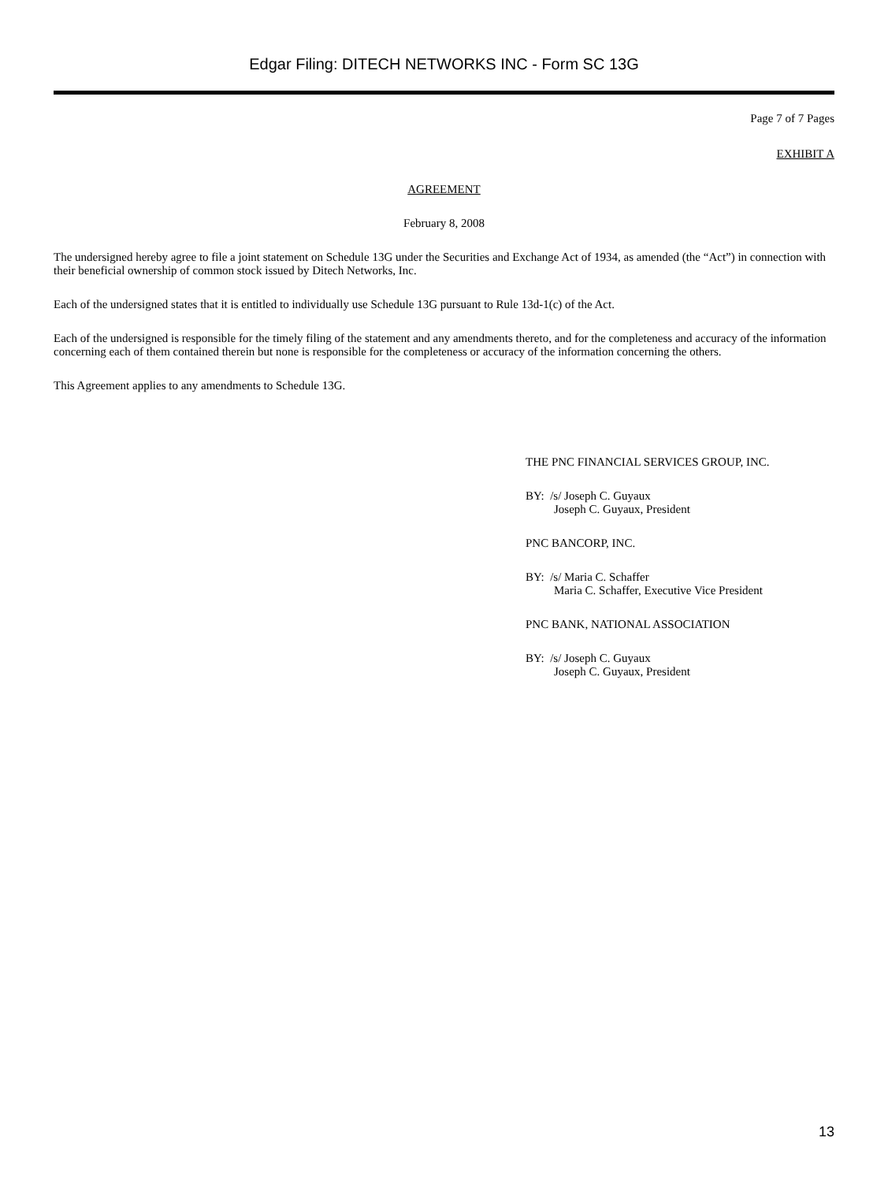Edgar Filing: DITECH NETWORKS INC - Form SC 13G
Page 7 of 7 Pages
EXHIBIT A
AGREEMENT
February 8, 2008
The undersigned hereby agree to file a joint statement on Schedule 13G under the Securities and Exchange Act of 1934, as amended (the “Act”) in connection with their beneficial ownership of common stock issued by Ditech Networks, Inc.
Each of the undersigned states that it is entitled to individually use Schedule 13G pursuant to Rule 13d-1(c) of the Act.
Each of the undersigned is responsible for the timely filing of the statement and any amendments thereto, and for the completeness and accuracy of the information concerning each of them contained therein but none is responsible for the completeness or accuracy of the information concerning the others.
This Agreement applies to any amendments to Schedule 13G.
THE PNC FINANCIAL SERVICES GROUP, INC.
BY: /s/ Joseph C. Guyaux
Joseph C. Guyaux, President
PNC BANCORP, INC.
BY: /s/ Maria C. Schaffer
Maria C. Schaffer, Executive Vice President
PNC BANK, NATIONAL ASSOCIATION
BY: /s/ Joseph C. Guyaux
Joseph C. Guyaux, President
13